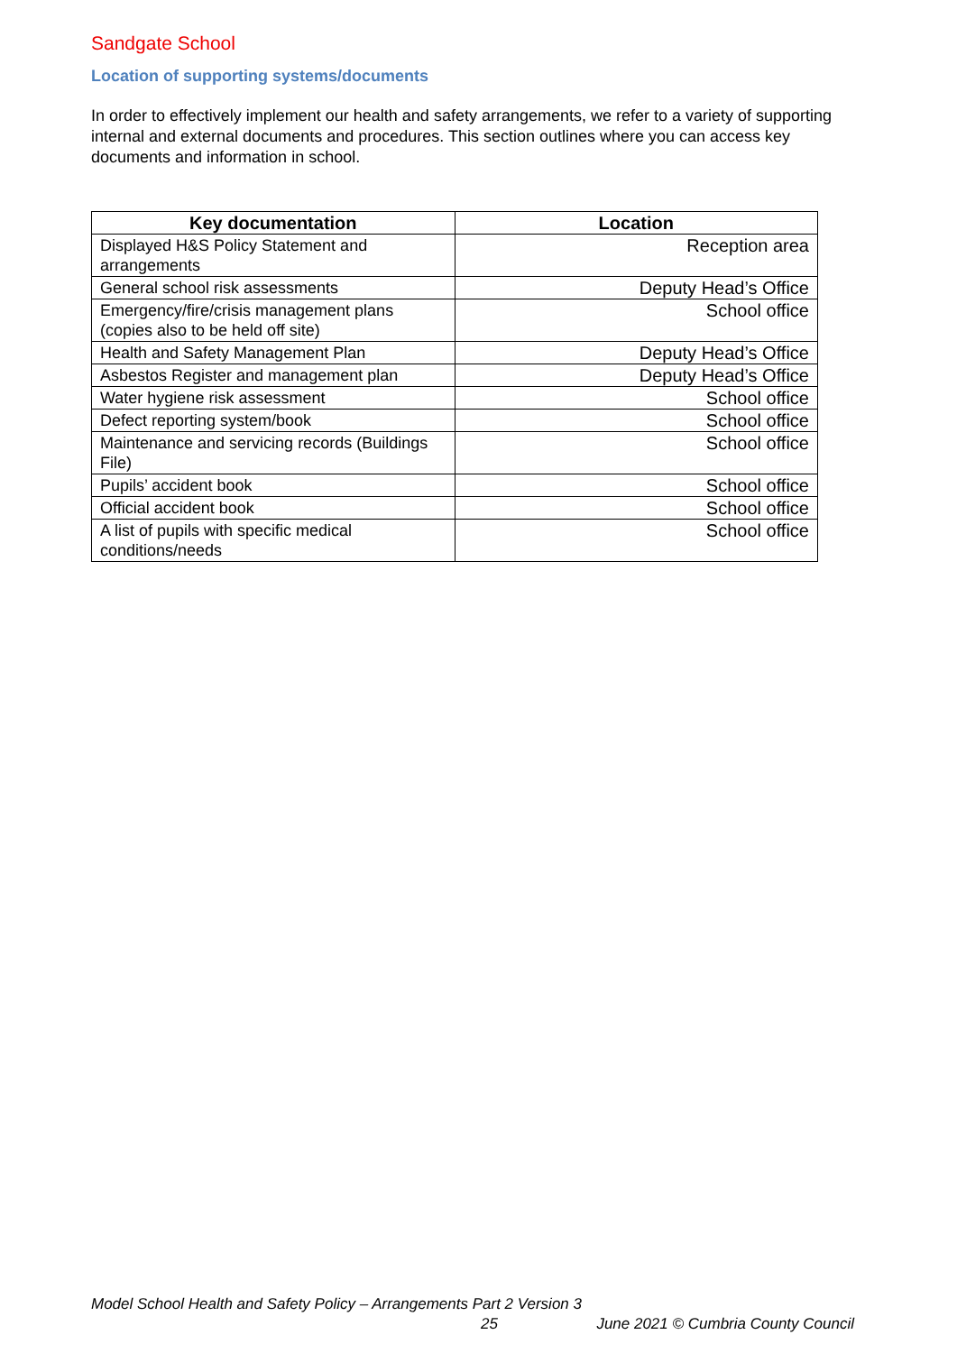Sandgate School
Location of supporting systems/documents
In order to effectively implement our health and safety arrangements, we refer to a variety of supporting internal and external documents and procedures. This section outlines where you can access key documents and information in school.
| Key documentation | Location |
| --- | --- |
| Displayed H&S Policy Statement and arrangements | Reception area |
| General school risk assessments | Deputy Head’s Office |
| Emergency/fire/crisis management plans (copies also to be held off site) | School office |
| Health and Safety Management Plan | Deputy Head’s Office |
| Asbestos Register and management plan | Deputy Head’s Office |
| Water hygiene risk assessment | School office |
| Defect reporting system/book | School office |
| Maintenance and servicing records (Buildings File) | School office |
| Pupils’ accident book | School office |
| Official accident book | School office |
| A list of pupils with specific medical conditions/needs | School office |
Model School Health and Safety Policy – Arrangements Part 2 Version 3
25 June 2021 © Cumbria County Council